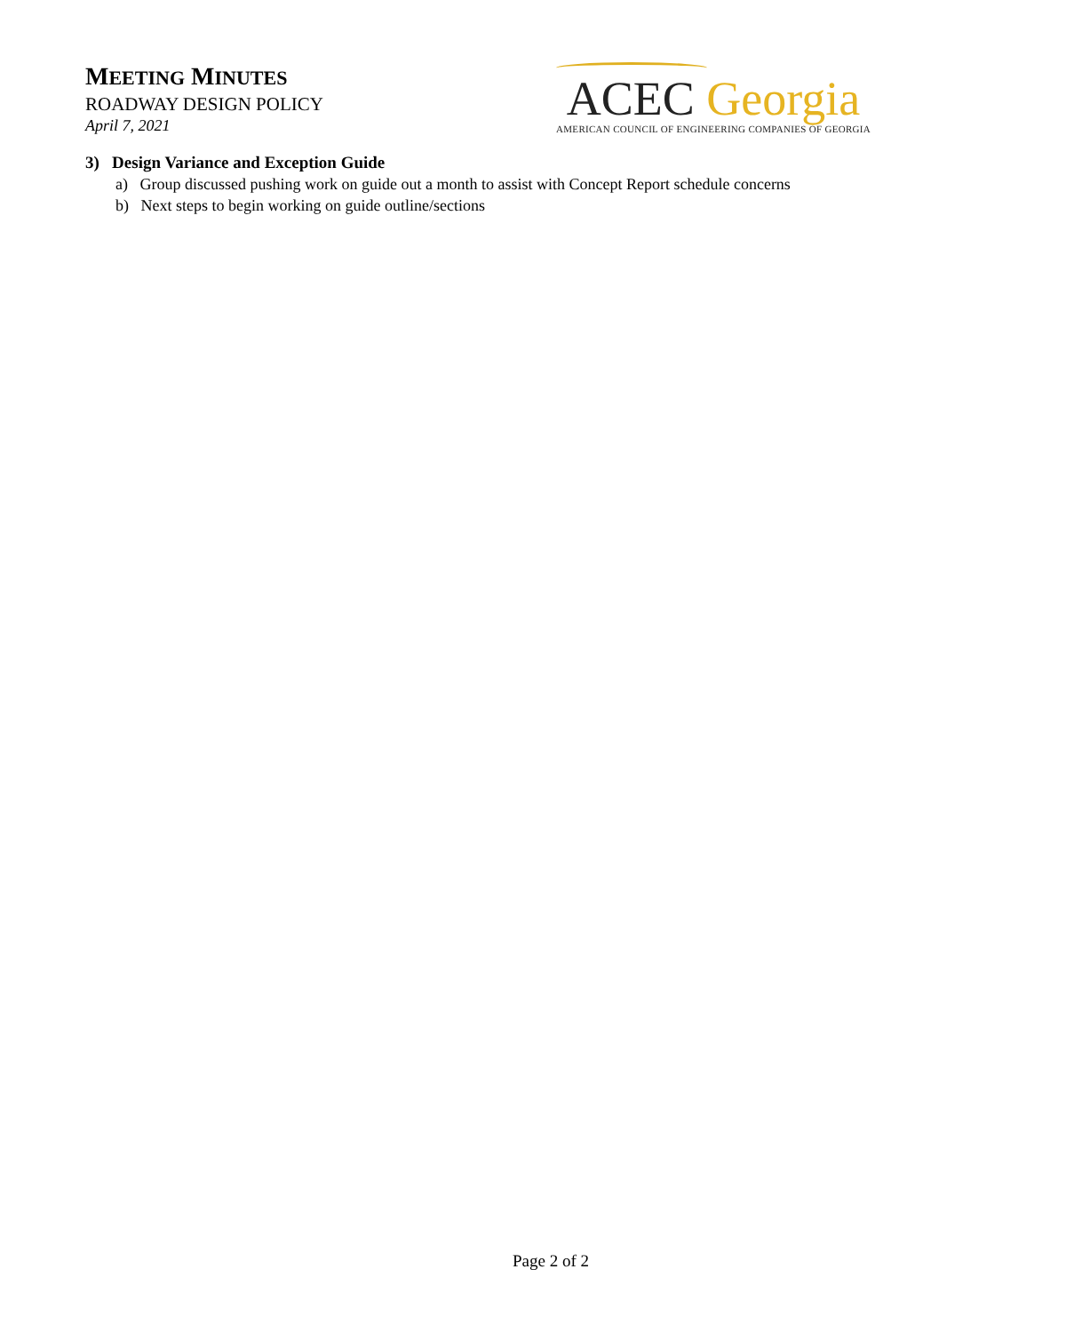MEETING MINUTES
ROADWAY DESIGN POLICY
April 7, 2021
ACEC Georgia
AMERICAN COUNCIL OF ENGINEERING COMPANIES OF GEORGIA
3) Design Variance and Exception Guide
a) Group discussed pushing work on guide out a month to assist with Concept Report schedule concerns
b) Next steps to begin working on guide outline/sections
Page 2 of 2